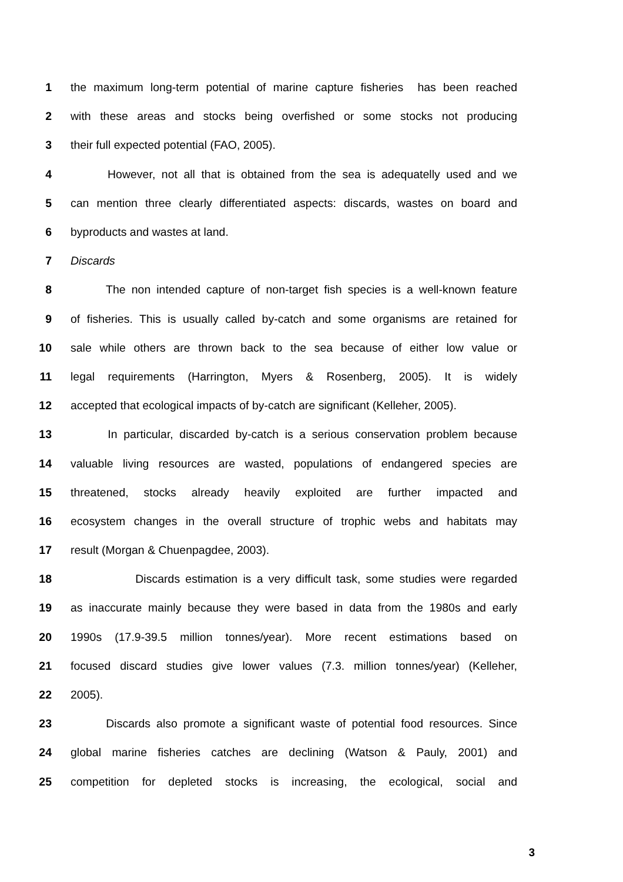1 the maximum long-term potential of marine capture fisheries has been reached
2 with these areas and stocks being overfished or some stocks not producing
3 their full expected potential (FAO, 2005).
4 However, not all that is obtained from the sea is adequatelly used and we
5 can mention three clearly differentiated aspects: discards, wastes on board and
6 byproducts and wastes at land.
7 Discards
8 The non intended capture of non-target fish species is a well-known feature
9 of fisheries. This is usually called by-catch and some organisms are retained for
10 sale while others are thrown back to the sea because of either low value or
11 legal requirements (Harrington, Myers & Rosenberg, 2005). It is widely
12 accepted that ecological impacts of by-catch are significant (Kelleher, 2005).
13 In particular, discarded by-catch is a serious conservation problem because
14 valuable living resources are wasted, populations of endangered species are
15 threatened, stocks already heavily exploited are further impacted and
16 ecosystem changes in the overall structure of trophic webs and habitats may
17 result (Morgan & Chuenpagdee, 2003).
18 Discards estimation is a very difficult task, some studies were regarded
19 as inaccurate mainly because they were based in data from the 1980s and early
20 1990s (17.9-39.5 million tonnes/year). More recent estimations based on
21 focused discard studies give lower values (7.3. million tonnes/year) (Kelleher,
22 2005).
23 Discards also promote a significant waste of potential food resources. Since
24 global marine fisheries catches are declining (Watson & Pauly, 2001) and
25 competition for depleted stocks is increasing, the ecological, social and
3